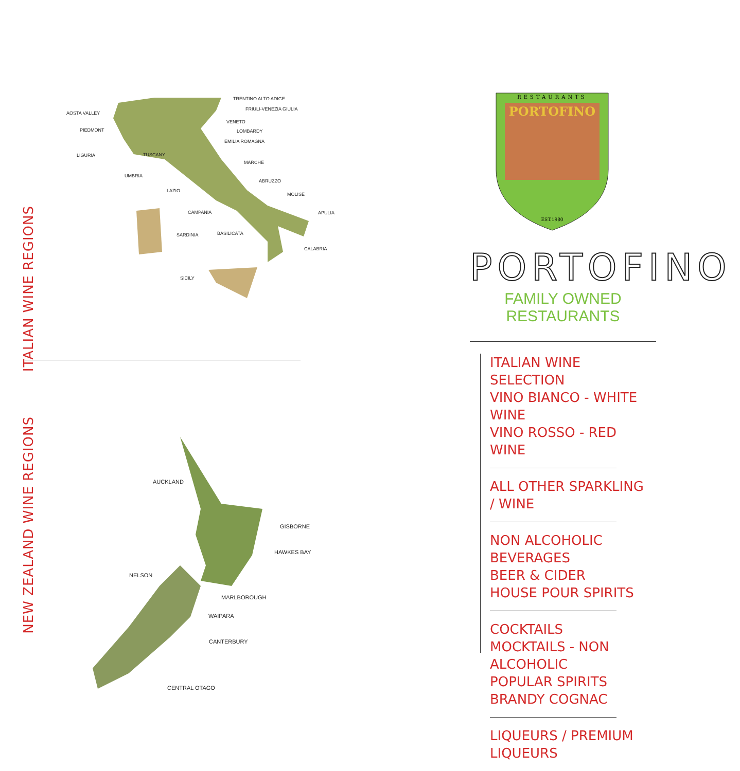ITALIAN WINE REGIONS
TRENTINO ALTO ADIGE
FRIULI-VENEZIA GIULIA
AOSTA VALLEY
VENETO
PIEDMONT
LOMBARDY
EMILIA ROMAGNA
LIGURIA
TUSCANY
MARCHE
UMBRIA
ABRUZZO
LAZIO
MOLISE
CAMPANIA
APULIA
SARDINIA
BASILICATA
CALABRIA
SICILY
NEW ZEALAND WINE REGIONS
AUCKLAND
GISBORNE
HAWKES BAY
NELSON
MARLBOROUGH
WAIPARA
CANTERBURY
CENTRAL OTAGO
RESTAURANTS
PORTOFINO
EST.1980
PORTOFINO
FAMILY OWNED RESTAURANTS
ITALIAN WINE SELECTION
VINO BIANCO - WHITE WINE
VINO ROSSO - RED WINE
ALL OTHER SPARKLING / WINE
NON ALCOHOLIC BEVERAGES
BEER & CIDER
HOUSE POUR SPIRITS
COCKTAILS
MOCKTAILS - NON ALCOHOLIC
POPULAR SPIRITS
BRANDY COGNAC
LIQUEURS / PREMIUM LIQUEURS